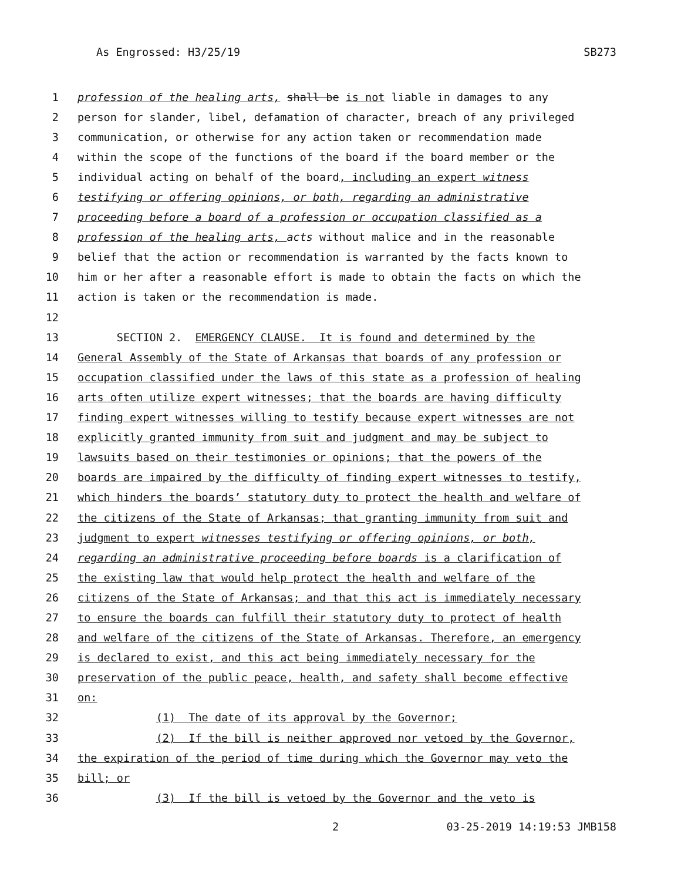As Engrossed: H3/25/19 SB273
1 profession of the healing arts, shall be is not liable in damages to any
2 person for slander, libel, defamation of character, breach of any privileged
3 communication, or otherwise for any action taken or recommendation made
4 within the scope of the functions of the board if the board member or the
5 individual acting on behalf of the board, including an expert witness
6 testifying or offering opinions, or both, regarding an administrative
7 proceeding before a board of a profession or occupation classified as a
8 profession of the healing arts, acts without malice and in the reasonable
9 belief that the action or recommendation is warranted by the facts known to
10 him or her after a reasonable effort is made to obtain the facts on which the
11 action is taken or the recommendation is made.
12
13 SECTION 2. EMERGENCY CLAUSE. It is found and determined by the
14 General Assembly of the State of Arkansas that boards of any profession or
15 occupation classified under the laws of this state as a profession of healing
16 arts often utilize expert witnesses; that the boards are having difficulty
17 finding expert witnesses willing to testify because expert witnesses are not
18 explicitly granted immunity from suit and judgment and may be subject to
19 lawsuits based on their testimonies or opinions; that the powers of the
20 boards are impaired by the difficulty of finding expert witnesses to testify,
21 which hinders the boards’ statutory duty to protect the health and welfare of
22 the citizens of the State of Arkansas; that granting immunity from suit and
23 judgment to expert witnesses testifying or offering opinions, or both,
24 regarding an administrative proceeding before boards is a clarification of
25 the existing law that would help protect the health and welfare of the
26 citizens of the State of Arkansas; and that this act is immediately necessary
27 to ensure the boards can fulfill their statutory duty to protect of health
28 and welfare of the citizens of the State of Arkansas. Therefore, an emergency
29 is declared to exist, and this act being immediately necessary for the
30 preservation of the public peace, health, and safety shall become effective
31 on:
32 (1) The date of its approval by the Governor;
33 (2) If the bill is neither approved nor vetoed by the Governor,
34 the expiration of the period of time during which the Governor may veto the
35 bill; or
36 (3) If the bill is vetoed by the Governor and the veto is
2 03-25-2019 14:19:53 JMB158